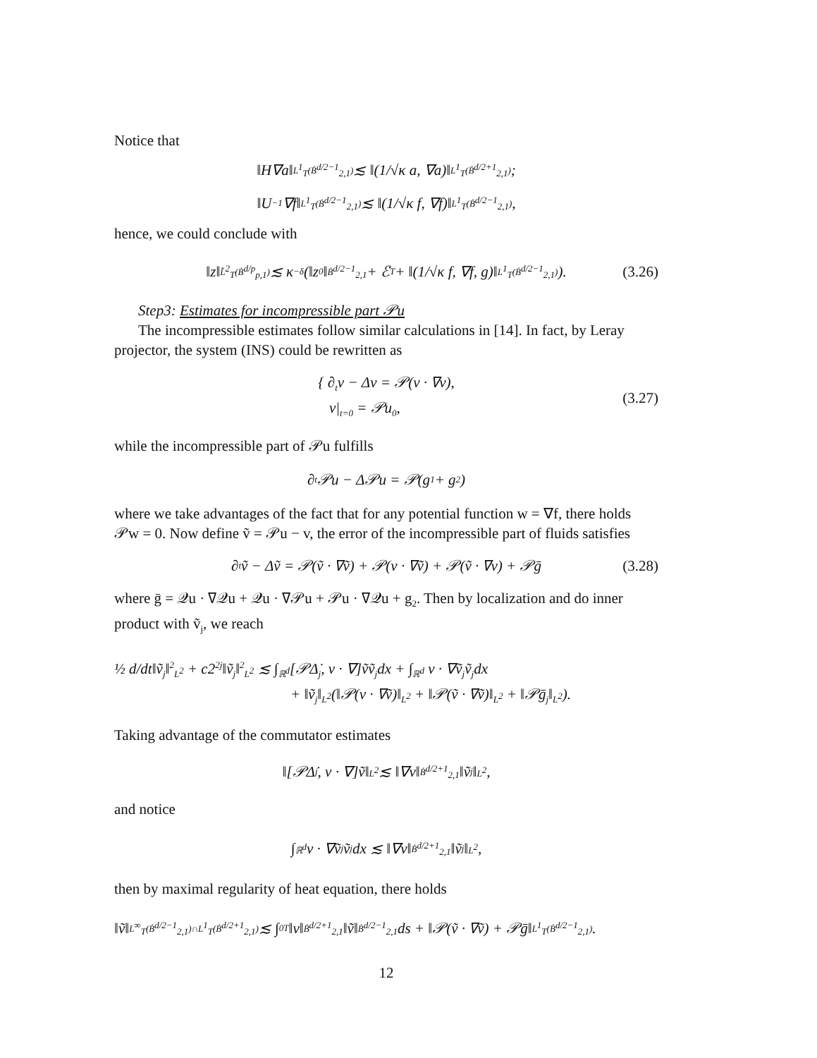Notice that
‖H∇a‖<sub>L<sup>1</sup><sub>T</sub>(Ḃ<sup>d/2−1</sup><sub>2,1</sub>)</sub> ≲ ‖(1/√κ a, ∇a)‖<sub>L<sup>1</sup><sub>T</sub>(Ḃ<sup>d/2+1</sup><sub>2,1</sub>)</sub>;
‖U<sup>−1</sup>∇f‖<sub>L<sup>1</sup><sub>T</sub>(Ḃ<sup>d/2−1</sup><sub>2,1</sub>)</sub> ≲ ‖(1/√κ f, ∇f)‖<sub>L<sup>1</sup><sub>T</sub>(Ḃ<sup>d/2−1</sup><sub>2,1</sub>)</sub>,
hence, we could conclude with
‖z‖<sub>L̃<sup>2</sup><sub>T</sub>(Ḃ<sup>d/p</sup><sub>p,1</sub>)</sub> ≲ κ<sup>−δ</sup>(‖z<sub>0</sub>‖<sub>Ḃ<sup>d/2−1</sup><sub>2,1</sub></sub> + ℰ<sub>T</sub> + ‖(1/√κ f, ∇f, g)‖<sub>L<sup>1</sup><sub>T</sub>(Ḃ<sup>d/2−1</sup><sub>2,1</sub>)</sub>). (3.26)
Step3: Estimates for incompressible part 𝒫u
The incompressible estimates follow similar calculations in [14]. In fact, by Leray projector, the system (INS) could be rewritten as
{ ∂<sub>t</sub>v − Δv = 𝒫(v · ∇v),
v|<sub>t=0</sub> = 𝒫u<sub>0</sub>, (3.27)
while the incompressible part of 𝒫u fulfills
∂<sub>t</sub>𝒫u − Δ𝒫u = 𝒫(g<sub>1</sub> + g<sub>2</sub>)
where we take advantages of the fact that for any potential function w = ∇f, there holds 𝒫w = 0. Now define ṽ = 𝒫u − v, the error of the incompressible part of fluids satisfies
∂<sub>t</sub>ṽ − Δṽ = 𝒫(ṽ · ∇ṽ) + 𝒫(v · ∇ṽ) + 𝒫(ṽ · ∇v) + 𝒫ḡ (3.28)
where ḡ = 𝒬u · ∇𝒬u + 𝒬u · ∇𝒫u + 𝒫u · ∇𝒬u + g<sub>2</sub>. Then by localization and do inner product with ṽ<sub>j</sub>, we reach
½ d/dt‖ṽ<sub>j</sub>‖<sup>2</sup><sub>L<sup>2</sup></sub> + c2<sup>2j</sup>‖ṽ<sub>j</sub>‖<sup>2</sup><sub>L<sup>2</sup></sub> ≲ ∫<sub>ℝ<sup>d</sup></sub>[𝒫Δ̇<sub>j</sub>, v · ∇]ṽṽ<sub>j</sub>dx + ∫<sub>ℝ<sup>d</sup></sub> v · ∇ṽ<sub>j</sub>ṽ<sub>j</sub>dx
+ ‖ṽ<sub>j</sub>‖<sub>L<sup>2</sup></sub>(‖𝒫(v · ∇ṽ)‖<sub>L<sup>2</sup></sub> + ‖𝒫(ṽ · ∇ṽ)‖<sub>L<sup>2</sup></sub> + ‖𝒫ḡ<sub>j</sub>‖<sub>L<sup>2</sup></sub>).
Taking advantage of the commutator estimates
‖[𝒫Δ̇<sub>j</sub>, v · ∇]ṽ‖<sub>L<sup>2</sup></sub> ≲ ‖∇v‖<sub>Ḃ<sup>d/2+1</sup><sub>2,1</sub></sub>‖ṽ<sub>j</sub>‖<sub>L<sup>2</sup></sub>,
and notice
∫<sub>ℝ<sup>d</sup></sub> v · ∇ṽ<sub>j</sub>ṽ<sub>j</sub>dx ≲ ‖∇v‖<sub>Ḃ<sup>d/2+1</sup><sub>2,1</sub></sub>‖ṽ<sub>j</sub>‖<sub>L<sup>2</sup></sub>,
then by maximal regularity of heat equation, there holds
‖ṽ‖<sub>L<sup>∞</sup><sub>T</sub>(Ḃ<sup>d/2−1</sup><sub>2,1</sub>)∩L<sup>1</sup><sub>T</sub>(Ḃ<sup>d/2+1</sup><sub>2,1</sub>)</sub> ≲ ∫<sub>0</sub><sup>T</sup> ‖v‖<sub>Ḃ<sup>d/2+1</sup><sub>2,1</sub></sub>‖ṽ‖<sub>Ḃ<sup>d/2−1</sup><sub>2,1</sub></sub>ds + ‖𝒫(ṽ · ∇ṽ) + 𝒫ḡ‖<sub>L<sup>1</sup><sub>T</sub>(Ḃ<sup>d/2−1</sup><sub>2,1</sub>)</sub>.
12